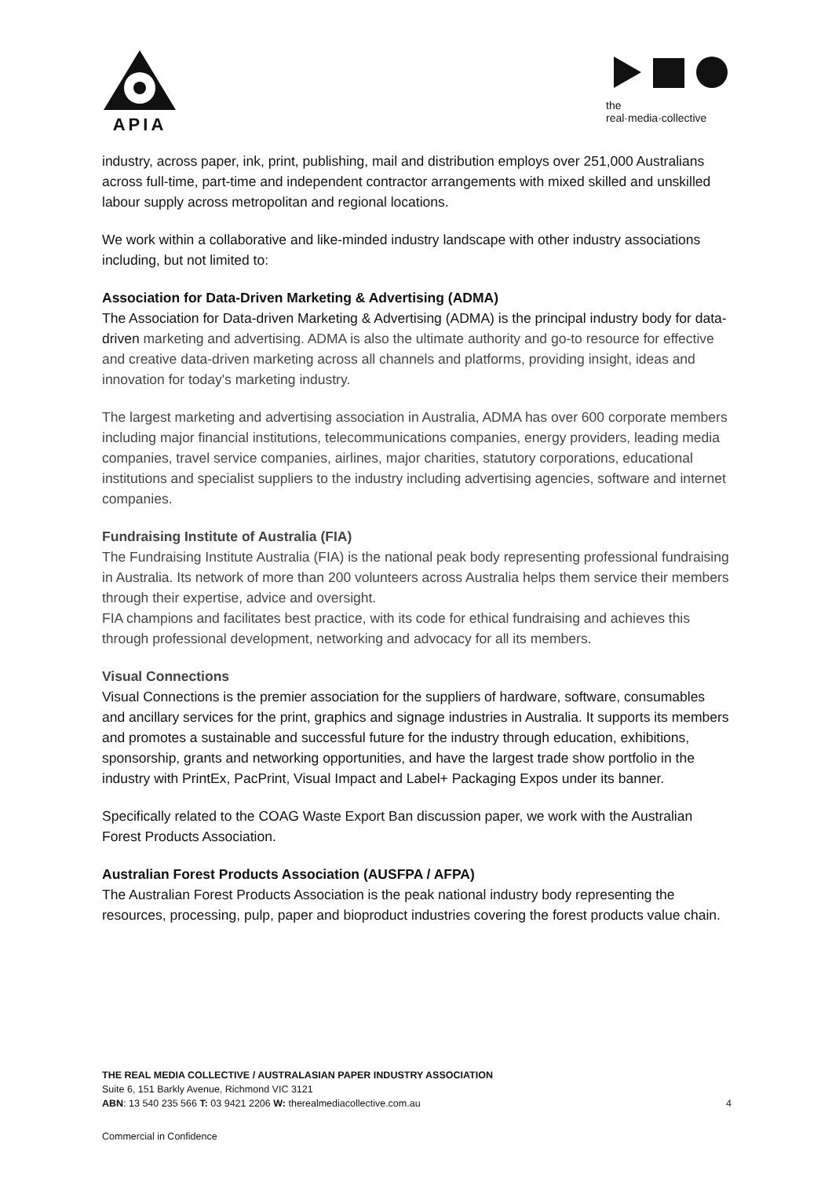APIA
the
real·media·collective
industry, across paper, ink, print, publishing, mail and distribution employs over 251,000 Australians across full-time, part-time and independent contractor arrangements with mixed skilled and unskilled labour supply across metropolitan and regional locations.
We work within a collaborative and like-minded industry landscape with other industry associations including, but not limited to:
Association for Data-Driven Marketing & Advertising (ADMA)
The Association for Data-driven Marketing & Advertising (ADMA) is the principal industry body for data-driven marketing and advertising. ADMA is also the ultimate authority and go-to resource for effective and creative data-driven marketing across all channels and platforms, providing insight, ideas and innovation for today's marketing industry.
The largest marketing and advertising association in Australia, ADMA has over 600 corporate members including major financial institutions, telecommunications companies, energy providers, leading media companies, travel service companies, airlines, major charities, statutory corporations, educational institutions and specialist suppliers to the industry including advertising agencies, software and internet companies.
Fundraising Institute of Australia (FIA)
The Fundraising Institute Australia (FIA) is the national peak body representing professional fundraising in Australia. Its network of more than 200 volunteers across Australia helps them service their members through their expertise, advice and oversight.
FIA champions and facilitates best practice, with its code for ethical fundraising and achieves this through professional development, networking and advocacy for all its members.
Visual Connections
Visual Connections is the premier association for the suppliers of hardware, software, consumables and ancillary services for the print, graphics and signage industries in Australia. It supports its members and promotes a sustainable and successful future for the industry through education, exhibitions, sponsorship, grants and networking opportunities, and have the largest trade show portfolio in the industry with PrintEx, PacPrint, Visual Impact and Label+ Packaging Expos under its banner.
Specifically related to the COAG Waste Export Ban discussion paper, we work with the Australian Forest Products Association.
Australian Forest Products Association (AUSFPA / AFPA)
The Australian Forest Products Association is the peak national industry body representing the resources, processing, pulp, paper and bioproduct industries covering the forest products value chain.
THE REAL MEDIA COLLECTIVE / AUSTRALASIAN PAPER INDUSTRY ASSOCIATION
Suite 6, 151 Barkly Avenue, Richmond VIC 3121
ABN: 13 540 235 566 T: 03 9421 2206 W: therealmediacollective.com.au 4
Commercial in Confidence